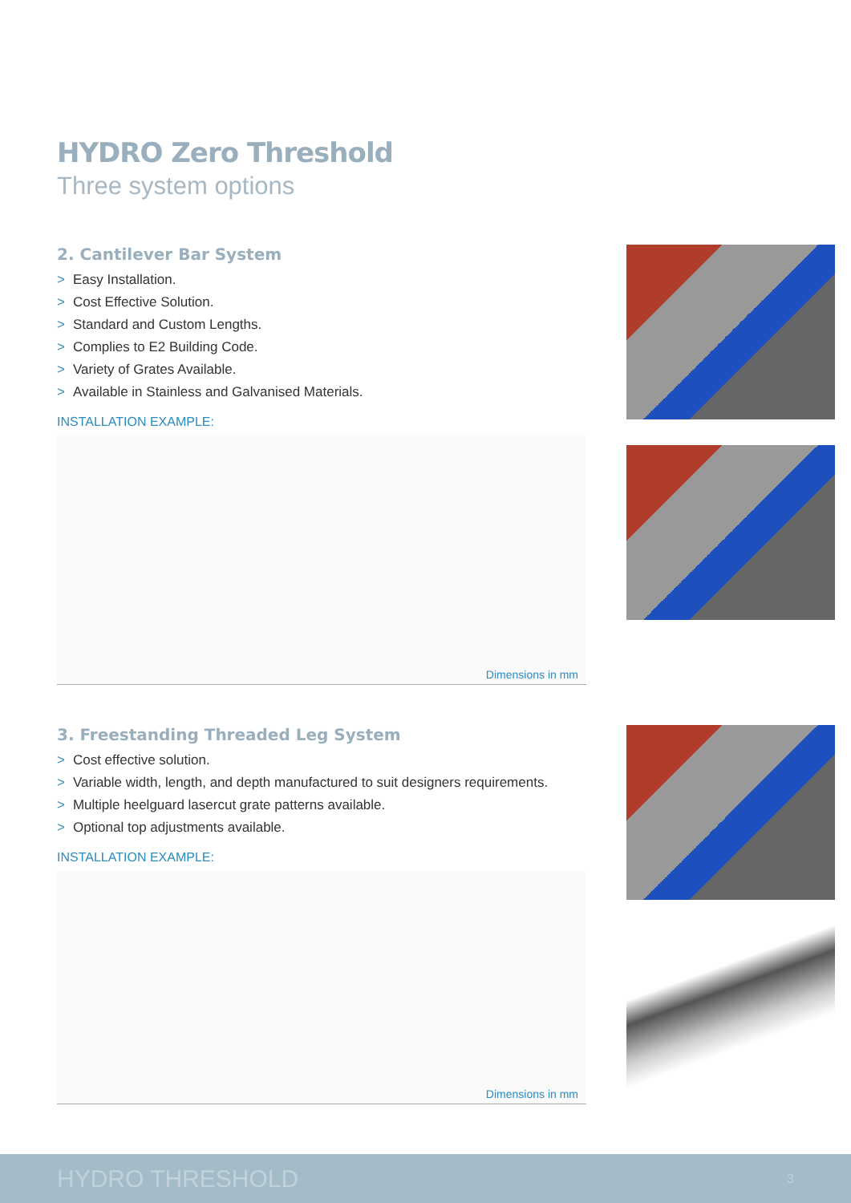HYDRO Zero Threshold
Three system options
2. Cantilever Bar System
> Easy Installation.
> Cost Effective Solution.
> Standard and Custom Lengths.
> Complies to E2 Building Code.
> Variety of Grates Available.
> Available in Stainless and Galvanised Materials.
INSTALLATION EXAMPLE:
Dimensions in mm
3. Freestanding Threaded Leg System
> Cost effective solution.
> Variable width, length, and depth manufactured to suit designers requirements.
> Multiple heelguard lasercut grate patterns available.
> Optional top adjustments available.
INSTALLATION EXAMPLE:
Dimensions in mm
HYDRO THRESHOLD 3